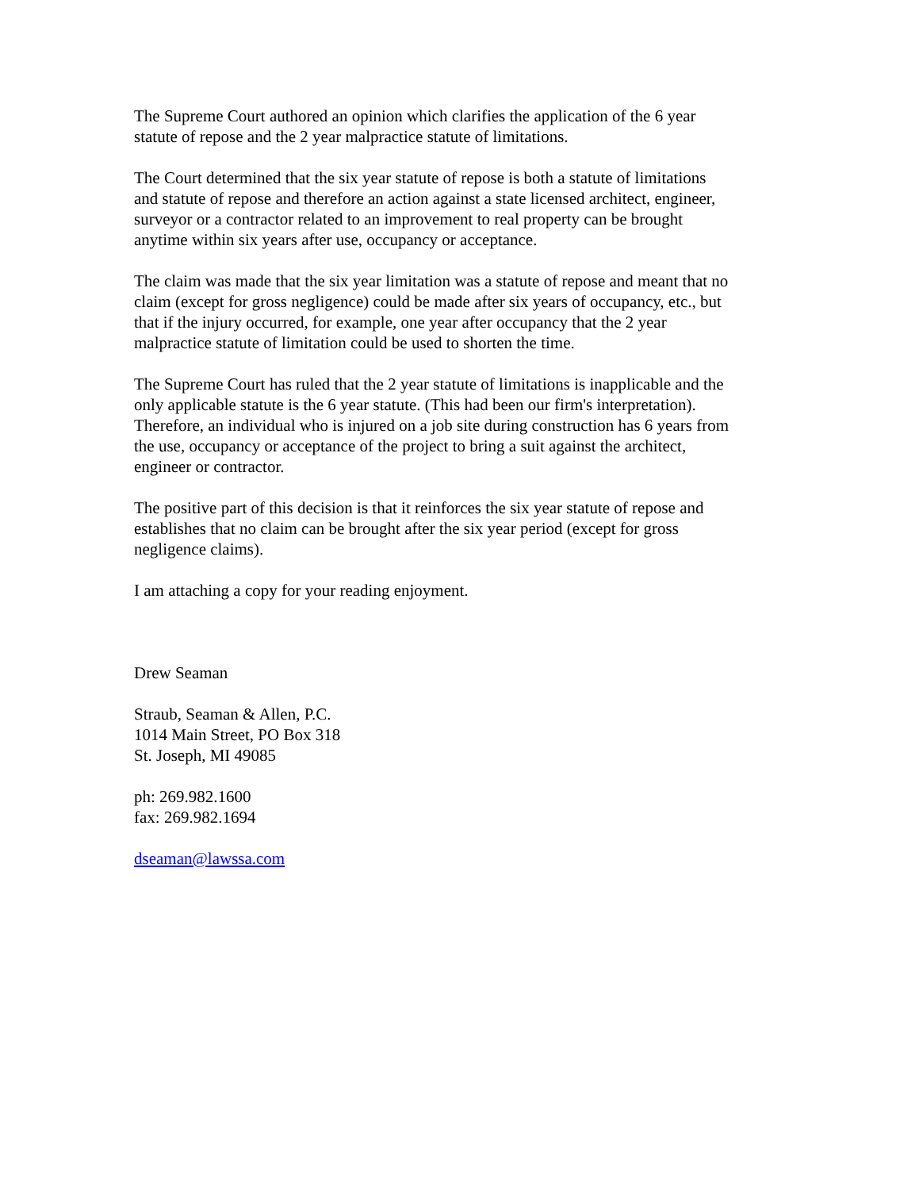The Supreme Court authored an opinion which clarifies the application of the 6 year
statute of repose and the 2 year malpractice statute of limitations.
The Court determined that the six year statute of repose is both a statute of limitations
and statute of repose and therefore an action against a state licensed architect, engineer,
surveyor or a contractor related to an improvement to real property can be brought
anytime within six years after use, occupancy or acceptance.
The claim was made that the six year limitation was a statute of repose and meant that no
claim (except for gross negligence) could be made after six years of occupancy, etc., but
that if the injury occurred, for example, one year after occupancy that the 2 year
malpractice statute of limitation could be used to shorten the time.
The Supreme Court has ruled that the 2 year statute of limitations is inapplicable and the
only applicable statute is the 6 year statute. (This had been our firm's interpretation).
Therefore, an individual who is injured on a job site during construction has 6 years from
the use, occupancy or acceptance of the project to bring a suit against the architect,
engineer or contractor.
The positive part of this decision is that it reinforces the six year statute of repose and
establishes that no claim can be brought after the six year period (except for gross
negligence claims).
I am attaching a copy for your reading enjoyment.
Drew Seaman
Straub, Seaman & Allen, P.C.
1014 Main Street, PO Box 318
St. Joseph, MI 49085
ph: 269.982.1600
fax: 269.982.1694
dseaman@lawssa.com